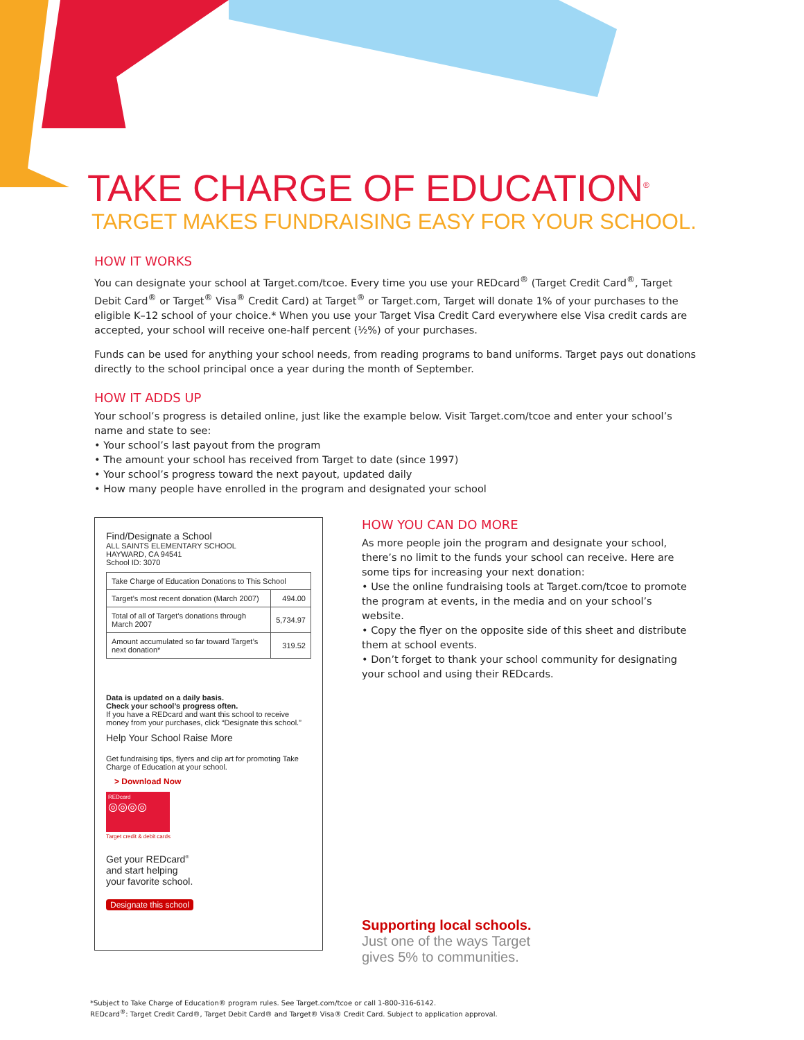TAKE CHARGE OF EDUCATION<sup>®</sup>
TARGET MAKES FUNDRAISING EASY FOR YOUR SCHOOL.
HOW IT WORKS
You can designate your school at Target.com/tcoe. Every time you use your REDcard<sup>®</sup> (Target Credit Card<sup>®</sup>, Target Debit Card<sup>®</sup> or Target<sup>®</sup> Visa<sup>®</sup> Credit Card) at Target<sup>®</sup> or Target.com, Target will donate 1% of your purchases to the eligible K–12 school of your choice.* When you use your Target Visa Credit Card everywhere else Visa credit cards are accepted, your school will receive one-half percent (½%) of your purchases.
Funds can be used for anything your school needs, from reading programs to band uniforms. Target pays out donations directly to the school principal once a year during the month of September.
HOW IT ADDS UP
Your school’s progress is detailed online, just like the example below. Visit Target.com/tcoe and enter your school’s name and state to see:
• Your school’s last payout from the program
• The amount your school has received from Target to date (since 1997)
• Your school’s progress toward the next payout, updated daily
• How many people have enrolled in the program and designated your school
Find/Designate a School
ALL SAINTS ELEMENTARY SCHOOL
HAYWARD, CA 94541
School ID: 3070
| Take Charge of Education Donations to This School | |
| --- | --- |
| Target’s most recent donation (March 2007) | 494.00 |
| Total of all of Target’s donations through March 2007 | 5,734.97 |
| Amount accumulated so far toward Target’s next donation* | 319.52 |
Data is updated on a daily basis.
Check your school’s progress often.
If you have a REDcard and want this school to receive money from your purchases, click “Designate this school.”
Help Your School Raise More
Get fundraising tips, flyers and clip art for promoting Take Charge of Education at your school.
> Download Now
REDcard
◎◎◎◎
Target credit & debit cards
Get your REDcard<sup>®</sup>
and start helping
your favorite school.
Designate this school
HOW YOU CAN DO MORE
As more people join the program and designate your school, there’s no limit to the funds your school can receive. Here are some tips for increasing your next donation:
• Use the online fundraising tools at Target.com/tcoe to promote the program at events, in the media and on your school’s website.
• Copy the flyer on the opposite side of this sheet and distribute them at school events.
• Don’t forget to thank your school community for designating your school and using their REDcards.
Supporting local schools.
Just one of the ways Target
gives 5% to communities.
*Subject to Take Charge of Education® program rules. See Target.com/tcoe or call 1-800-316-6142.
REDcard<sup>®</sup>: Target Credit Card®, Target Debit Card® and Target® Visa® Credit Card. Subject to application approval.